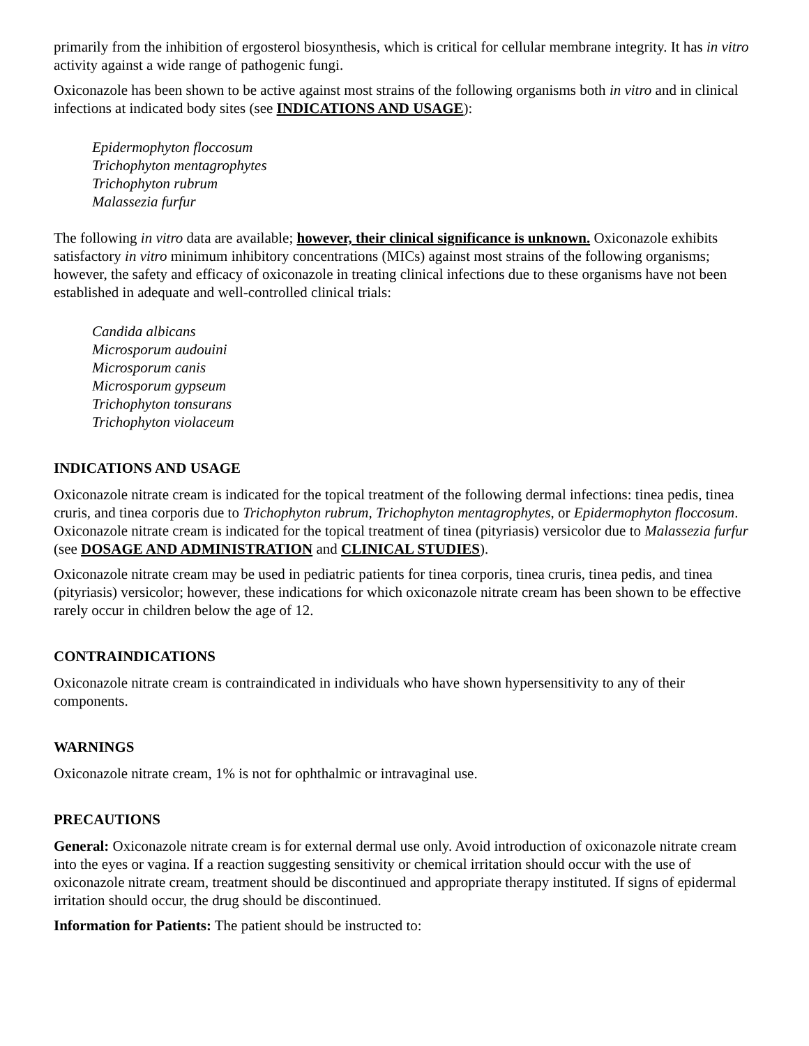primarily from the inhibition of ergosterol biosynthesis, which is critical for cellular membrane integrity. It has in vitro activity against a wide range of pathogenic fungi.
Oxiconazole has been shown to be active against most strains of the following organisms both in vitro and in clinical infections at indicated body sites (see INDICATIONS AND USAGE):
Epidermophyton floccosum
Trichophyton mentagrophytes
Trichophyton rubrum
Malassezia furfur
The following in vitro data are available; however, their clinical significance is unknown. Oxiconazole exhibits satisfactory in vitro minimum inhibitory concentrations (MICs) against most strains of the following organisms; however, the safety and efficacy of oxiconazole in treating clinical infections due to these organisms have not been established in adequate and well-controlled clinical trials:
Candida albicans
Microsporum audouini
Microsporum canis
Microsporum gypseum
Trichophyton tonsurans
Trichophyton violaceum
INDICATIONS AND USAGE
Oxiconazole nitrate cream is indicated for the topical treatment of the following dermal infections: tinea pedis, tinea cruris, and tinea corporis due to Trichophyton rubrum, Trichophyton mentagrophytes, or Epidermophyton floccosum. Oxiconazole nitrate cream is indicated for the topical treatment of tinea (pityriasis) versicolor due to Malassezia furfur (see DOSAGE AND ADMINISTRATION and CLINICAL STUDIES).
Oxiconazole nitrate cream may be used in pediatric patients for tinea corporis, tinea cruris, tinea pedis, and tinea (pityriasis) versicolor; however, these indications for which oxiconazole nitrate cream has been shown to be effective rarely occur in children below the age of 12.
CONTRAINDICATIONS
Oxiconazole nitrate cream is contraindicated in individuals who have shown hypersensitivity to any of their components.
WARNINGS
Oxiconazole nitrate cream, 1% is not for ophthalmic or intravaginal use.
PRECAUTIONS
General: Oxiconazole nitrate cream is for external dermal use only. Avoid introduction of oxiconazole nitrate cream into the eyes or vagina. If a reaction suggesting sensitivity or chemical irritation should occur with the use of oxiconazole nitrate cream, treatment should be discontinued and appropriate therapy instituted. If signs of epidermal irritation should occur, the drug should be discontinued.
Information for Patients: The patient should be instructed to: